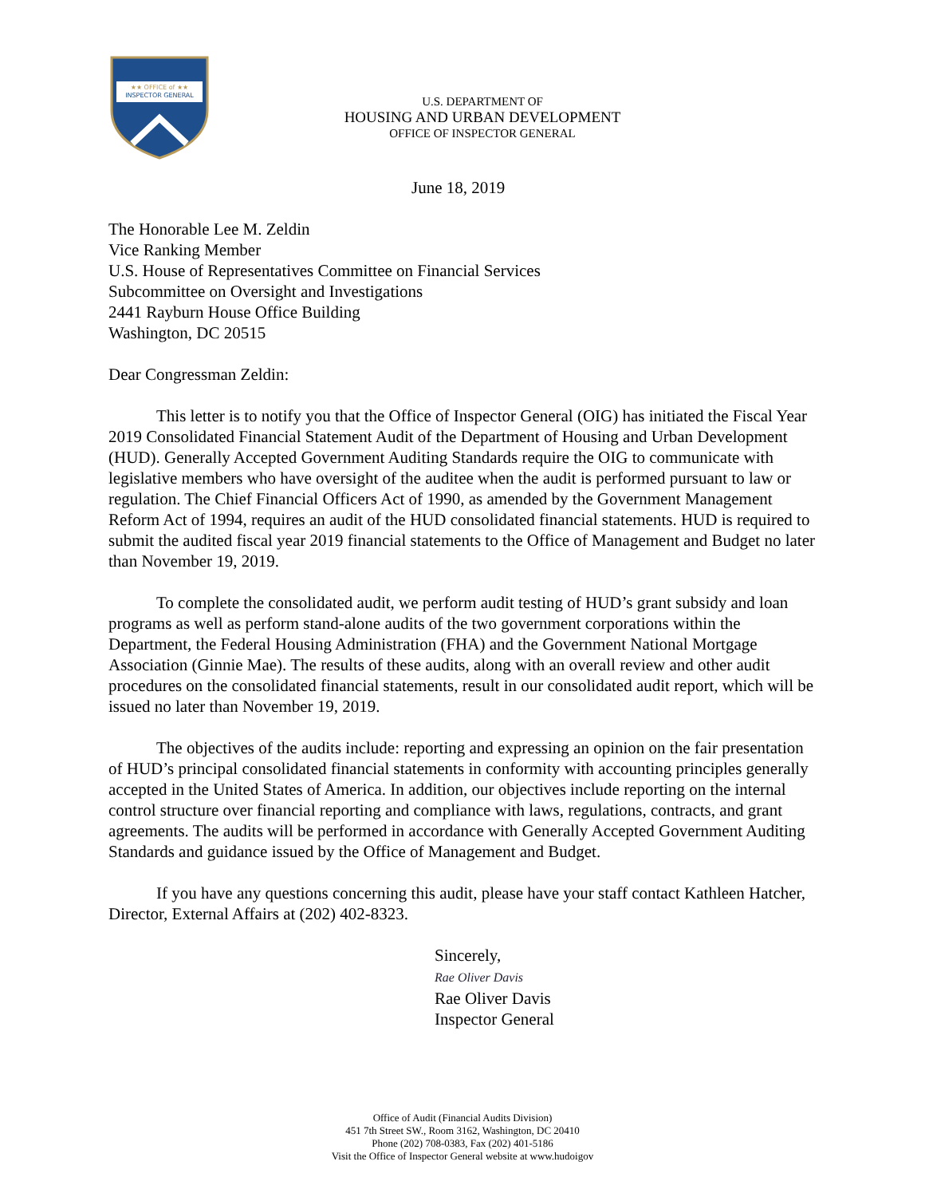★★ OFFICE of ★★
INSPECTOR GENERAL
U.S. DEPARTMENT OF
HOUSING AND URBAN DEVELOPMENT
OFFICE OF INSPECTOR GENERAL
June 18, 2019
The Honorable Lee M. Zeldin
Vice Ranking Member
U.S. House of Representatives Committee on Financial Services
Subcommittee on Oversight and Investigations
2441 Rayburn House Office Building
Washington, DC 20515
Dear Congressman Zeldin:
This letter is to notify you that the Office of Inspector General (OIG) has initiated the Fiscal Year 2019 Consolidated Financial Statement Audit of the Department of Housing and Urban Development (HUD). Generally Accepted Government Auditing Standards require the OIG to communicate with legislative members who have oversight of the auditee when the audit is performed pursuant to law or regulation. The Chief Financial Officers Act of 1990, as amended by the Government Management Reform Act of 1994, requires an audit of the HUD consolidated financial statements. HUD is required to submit the audited fiscal year 2019 financial statements to the Office of Management and Budget no later than November 19, 2019.
To complete the consolidated audit, we perform audit testing of HUD’s grant subsidy and loan programs as well as perform stand-alone audits of the two government corporations within the Department, the Federal Housing Administration (FHA) and the Government National Mortgage Association (Ginnie Mae). The results of these audits, along with an overall review and other audit procedures on the consolidated financial statements, result in our consolidated audit report, which will be issued no later than November 19, 2019.
The objectives of the audits include: reporting and expressing an opinion on the fair presentation of HUD’s principal consolidated financial statements in conformity with accounting principles generally accepted in the United States of America. In addition, our objectives include reporting on the internal control structure over financial reporting and compliance with laws, regulations, contracts, and grant agreements. The audits will be performed in accordance with Generally Accepted Government Auditing Standards and guidance issued by the Office of Management and Budget.
If you have any questions concerning this audit, please have your staff contact Kathleen Hatcher, Director, External Affairs at (202) 402-8323.
Sincerely,
Rae Oliver Davis
Rae Oliver Davis
Inspector General
Office of Audit (Financial Audits Division)
451 7th Street SW., Room 3162, Washington, DC 20410
Phone (202) 708-0383, Fax (202) 401-5186
Visit the Office of Inspector General website at www.hudoigov